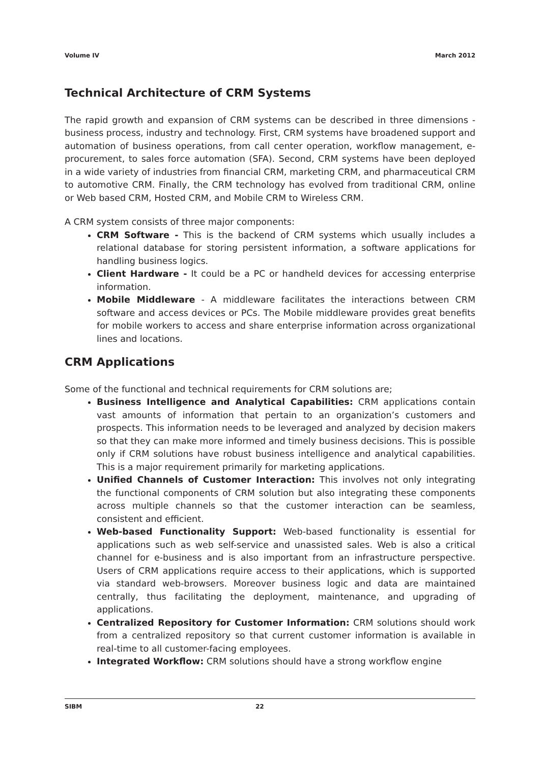Volume IV March 2012
Technical Architecture of CRM Systems
The rapid growth and expansion of CRM systems can be described in three dimensions - business process, industry and technology. First, CRM systems have broadened support and automation of business operations, from call center operation, workflow management, e-procurement, to sales force automation (SFA). Second, CRM systems have been deployed in a wide variety of industries from financial CRM, marketing CRM, and pharmaceutical CRM to automotive CRM. Finally, the CRM technology has evolved from traditional CRM, online or Web based CRM, Hosted CRM, and Mobile CRM to Wireless CRM.
A CRM system consists of three major components:
CRM Software - This is the backend of CRM systems which usually includes a relational database for storing persistent information, a software applications for handling business logics.
Client Hardware - It could be a PC or handheld devices for accessing enterprise information.
Mobile Middleware - A middleware facilitates the interactions between CRM software and access devices or PCs. The Mobile middleware provides great benefits for mobile workers to access and share enterprise information across organizational lines and locations.
CRM Applications
Some of the functional and technical requirements for CRM solutions are;
Business Intelligence and Analytical Capabilities: CRM applications contain vast amounts of information that pertain to an organization’s customers and prospects. This information needs to be leveraged and analyzed by decision makers so that they can make more informed and timely business decisions. This is possible only if CRM solutions have robust business intelligence and analytical capabilities. This is a major requirement primarily for marketing applications.
Unified Channels of Customer Interaction: This involves not only integrating the functional components of CRM solution but also integrating these components across multiple channels so that the customer interaction can be seamless, consistent and efficient.
Web-based Functionality Support: Web-based functionality is essential for applications such as web self-service and unassisted sales. Web is also a critical channel for e-business and is also important from an infrastructure perspective. Users of CRM applications require access to their applications, which is supported via standard web-browsers. Moreover business logic and data are maintained centrally, thus facilitating the deployment, maintenance, and upgrading of applications.
Centralized Repository for Customer Information: CRM solutions should work from a centralized repository so that current customer information is available in real-time to all customer-facing employees.
Integrated Workflow: CRM solutions should have a strong workflow engine
SIBM 22